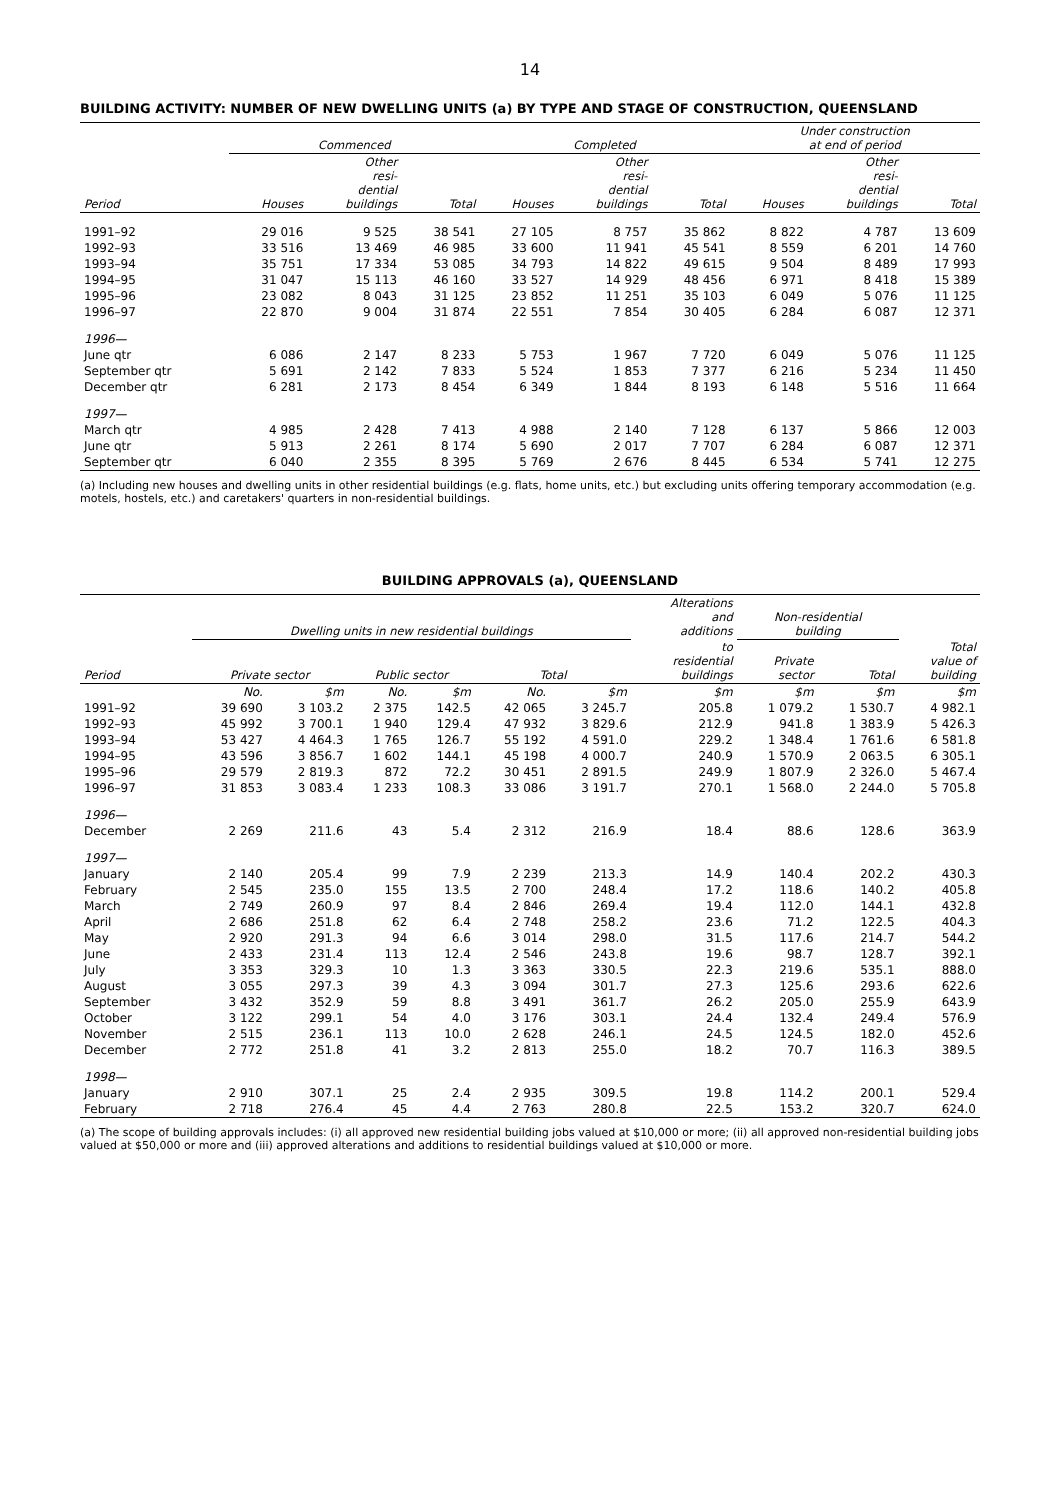14
BUILDING ACTIVITY: NUMBER OF NEW DWELLING UNITS (a) BY TYPE AND STAGE OF CONSTRUCTION, QUEENSLAND
| | Commenced | | | Completed | | | Under construction at end of period | | |
| --- | --- | --- | --- | --- | --- | --- | --- | --- | --- |
| Period | Houses | Other resi- dential buildings | Total | Houses | Other resi- dential buildings | Total | Houses | Other resi- dential buildings | Total |
| 1991–92 | 29 016 | 9 525 | 38 541 | 27 105 | 8 757 | 35 862 | 8 822 | 4 787 | 13 609 |
| 1992–93 | 33 516 | 13 469 | 46 985 | 33 600 | 11 941 | 45 541 | 8 559 | 6 201 | 14 760 |
| 1993–94 | 35 751 | 17 334 | 53 085 | 34 793 | 14 822 | 49 615 | 9 504 | 8 489 | 17 993 |
| 1994–95 | 31 047 | 15 113 | 46 160 | 33 527 | 14 929 | 48 456 | 6 971 | 8 418 | 15 389 |
| 1995–96 | 23 082 | 8 043 | 31 125 | 23 852 | 11 251 | 35 103 | 6 049 | 5 076 | 11 125 |
| 1996–97 | 22 870 | 9 004 | 31 874 | 22 551 | 7 854 | 30 405 | 6 284 | 6 087 | 12 371 |
| 1996— | | | | | | | | | |
| June qtr | 6 086 | 2 147 | 8 233 | 5 753 | 1 967 | 7 720 | 6 049 | 5 076 | 11 125 |
| September qtr | 5 691 | 2 142 | 7 833 | 5 524 | 1 853 | 7 377 | 6 216 | 5 234 | 11 450 |
| December qtr | 6 281 | 2 173 | 8 454 | 6 349 | 1 844 | 8 193 | 6 148 | 5 516 | 11 664 |
| 1997— | | | | | | | | | |
| March qtr | 4 985 | 2 428 | 7 413 | 4 988 | 2 140 | 7 128 | 6 137 | 5 866 | 12 003 |
| June qtr | 5 913 | 2 261 | 8 174 | 5 690 | 2 017 | 7 707 | 6 284 | 6 087 | 12 371 |
| September qtr | 6 040 | 2 355 | 8 395 | 5 769 | 2 676 | 8 445 | 6 534 | 5 741 | 12 275 |
(a) Including new houses and dwelling units in other residential buildings (e.g. flats, home units, etc.) but excluding units offering temporary accommodation (e.g. motels, hostels, etc.) and caretakers' quarters in non-residential buildings.
BUILDING APPROVALS (a), QUEENSLAND
| | Dwelling units in new residential buildings | | | | | | Alterations and additions | Non-residential building | | |
| --- | --- | --- | --- | --- | --- | --- | --- | --- | --- | --- |
| Period | Private sector | | Public sector | | Total | | to residential buildings | Private sector | Total | Total value of building |
| | No. | $m | No. | $m | No. | $m | $m | $m | $m | $m |
| 1991–92 | 39 690 | 3 103.2 | 2 375 | 142.5 | 42 065 | 3 245.7 | 205.8 | 1 079.2 | 1 530.7 | 4 982.1 |
| 1992–93 | 45 992 | 3 700.1 | 1 940 | 129.4 | 47 932 | 3 829.6 | 212.9 | 941.8 | 1 383.9 | 5 426.3 |
| 1993–94 | 53 427 | 4 464.3 | 1 765 | 126.7 | 55 192 | 4 591.0 | 229.2 | 1 348.4 | 1 761.6 | 6 581.8 |
| 1994–95 | 43 596 | 3 856.7 | 1 602 | 144.1 | 45 198 | 4 000.7 | 240.9 | 1 570.9 | 2 063.5 | 6 305.1 |
| 1995–96 | 29 579 | 2 819.3 | 872 | 72.2 | 30 451 | 2 891.5 | 249.9 | 1 807.9 | 2 326.0 | 5 467.4 |
| 1996–97 | 31 853 | 3 083.4 | 1 233 | 108.3 | 33 086 | 3 191.7 | 270.1 | 1 568.0 | 2 244.0 | 5 705.8 |
| 1996— | | | | | | | | | | |
| December | 2 269 | 211.6 | 43 | 5.4 | 2 312 | 216.9 | 18.4 | 88.6 | 128.6 | 363.9 |
| 1997— | | | | | | | | | | |
| January | 2 140 | 205.4 | 99 | 7.9 | 2 239 | 213.3 | 14.9 | 140.4 | 202.2 | 430.3 |
| February | 2 545 | 235.0 | 155 | 13.5 | 2 700 | 248.4 | 17.2 | 118.6 | 140.2 | 405.8 |
| March | 2 749 | 260.9 | 97 | 8.4 | 2 846 | 269.4 | 19.4 | 112.0 | 144.1 | 432.8 |
| April | 2 686 | 251.8 | 62 | 6.4 | 2 748 | 258.2 | 23.6 | 71.2 | 122.5 | 404.3 |
| May | 2 920 | 291.3 | 94 | 6.6 | 3 014 | 298.0 | 31.5 | 117.6 | 214.7 | 544.2 |
| June | 2 433 | 231.4 | 113 | 12.4 | 2 546 | 243.8 | 19.6 | 98.7 | 128.7 | 392.1 |
| July | 3 353 | 329.3 | 10 | 1.3 | 3 363 | 330.5 | 22.3 | 219.6 | 535.1 | 888.0 |
| August | 3 055 | 297.3 | 39 | 4.3 | 3 094 | 301.7 | 27.3 | 125.6 | 293.6 | 622.6 |
| September | 3 432 | 352.9 | 59 | 8.8 | 3 491 | 361.7 | 26.2 | 205.0 | 255.9 | 643.9 |
| October | 3 122 | 299.1 | 54 | 4.0 | 3 176 | 303.1 | 24.4 | 132.4 | 249.4 | 576.9 |
| November | 2 515 | 236.1 | 113 | 10.0 | 2 628 | 246.1 | 24.5 | 124.5 | 182.0 | 452.6 |
| December | 2 772 | 251.8 | 41 | 3.2 | 2 813 | 255.0 | 18.2 | 70.7 | 116.3 | 389.5 |
| 1998— | | | | | | | | | | |
| January | 2 910 | 307.1 | 25 | 2.4 | 2 935 | 309.5 | 19.8 | 114.2 | 200.1 | 529.4 |
| February | 2 718 | 276.4 | 45 | 4.4 | 2 763 | 280.8 | 22.5 | 153.2 | 320.7 | 624.0 |
(a) The scope of building approvals includes: (i) all approved new residential building jobs valued at $10,000 or more; (ii) all approved non-residential building jobs valued at $50,000 or more and (iii) approved alterations and additions to residential buildings valued at $10,000 or more.